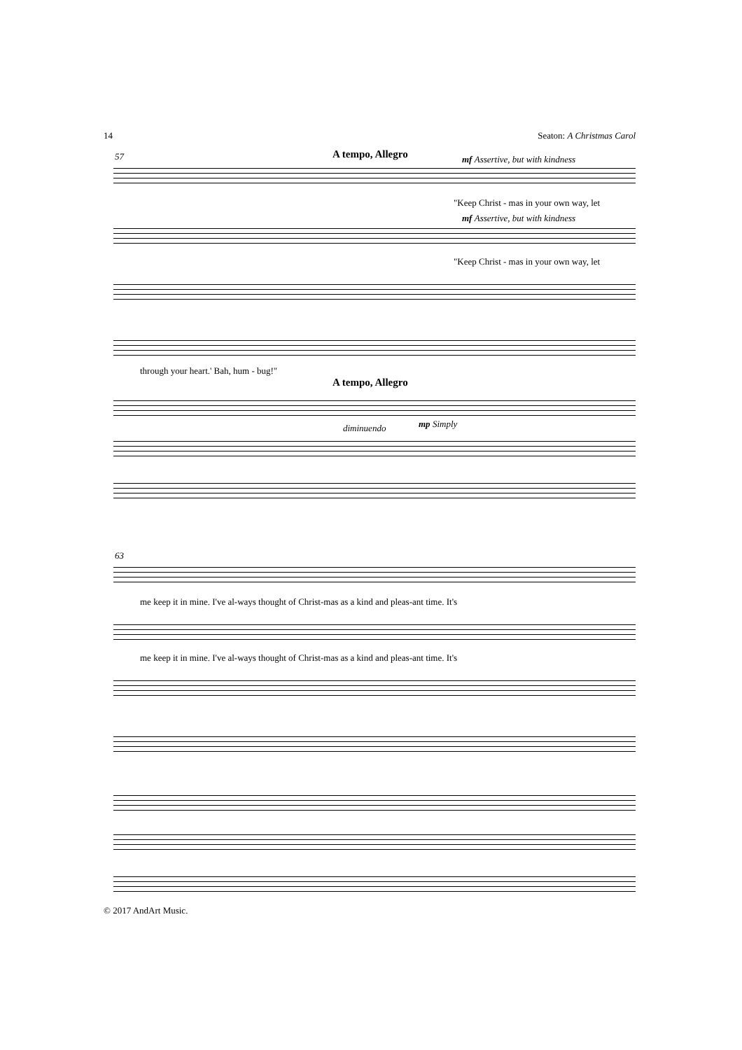14 Seaton: A Christmas Carol
57 A tempo, Allegro
mf Assertive, but with kindness
"Keep Christ - mas in your own way, let
mf Assertive, but with kindness
"Keep Christ - mas in your own way, let
through your heart.' Bah, hum - bug!"
A tempo, Allegro
diminuendo mp Simply
63
me keep it in mine. I've al-ways thought of Christ-mas as a kind and pleas-ant time. It's
me keep it in mine. I've al-ways thought of Christ-mas as a kind and pleas-ant time. It's
© 2017 AndArt Music.